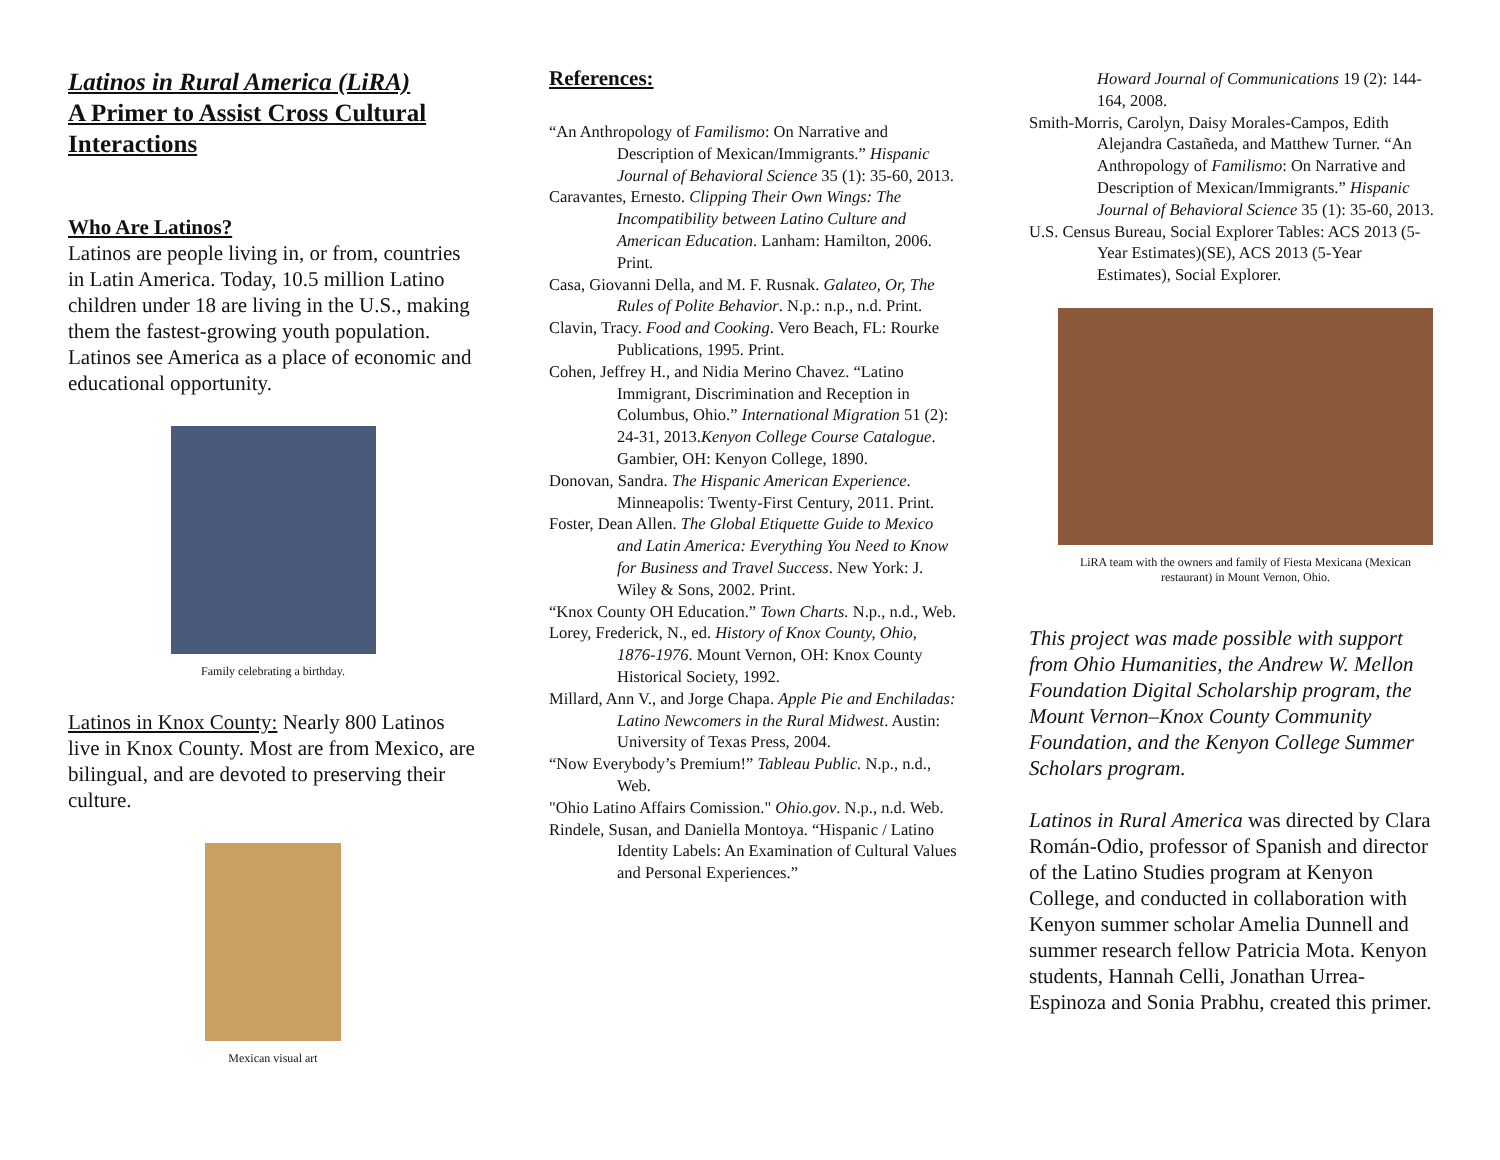Latinos in Rural America (LiRA)
A Primer to Assist Cross Cultural Interactions
Who Are Latinos?
Latinos are people living in, or from, countries in Latin America. Today, 10.5 million Latino children under 18 are living in the U.S., making them the fastest-growing youth population. Latinos see America as a place of economic and educational opportunity.
Family celebrating a birthday.
Latinos in Knox County: Nearly 800 Latinos live in Knox County. Most are from Mexico, are bilingual, and are devoted to preserving their culture.
Mexican visual art
References:
“An Anthropology of Familismo: On Narrative and Description of Mexican/Immigrants.” Hispanic Journal of Behavioral Science 35 (1): 35-60, 2013.
Caravantes, Ernesto. Clipping Their Own Wings: The Incompatibility between Latino Culture and American Education. Lanham: Hamilton, 2006. Print.
Casa, Giovanni Della, and M. F. Rusnak. Galateo, Or, The Rules of Polite Behavior. N.p.: n.p., n.d. Print.
Clavin, Tracy. Food and Cooking. Vero Beach, FL: Rourke Publications, 1995. Print.
Cohen, Jeffrey H., and Nidia Merino Chavez. “Latino Immigrant, Discrimination and Reception in Columbus, Ohio.” International Migration 51 (2): 24-31, 2013.Kenyon College Course Catalogue. Gambier, OH: Kenyon College, 1890.
Donovan, Sandra. The Hispanic American Experience. Minneapolis: Twenty-First Century, 2011. Print.
Foster, Dean Allen. The Global Etiquette Guide to Mexico and Latin America: Everything You Need to Know for Business and Travel Success. New York: J. Wiley & Sons, 2002. Print.
“Knox County OH Education.” Town Charts. N.p., n.d., Web.
Lorey, Frederick, N., ed. History of Knox County, Ohio, 1876-1976. Mount Vernon, OH: Knox County Historical Society, 1992.
Millard, Ann V., and Jorge Chapa. Apple Pie and Enchiladas: Latino Newcomers in the Rural Midwest. Austin: University of Texas Press, 2004.
“Now Everybody’s Premium!” Tableau Public. N.p., n.d., Web.
"Ohio Latino Affairs Comission." Ohio.gov. N.p., n.d. Web.
Rindele, Susan, and Daniella Montoya. “Hispanic / Latino Identity Labels: An Examination of Cultural Values and Personal Experiences.”
Howard Journal of Communications 19 (2): 144-164, 2008.
Smith-Morris, Carolyn, Daisy Morales-Campos, Edith Alejandra Castañeda, and Matthew Turner. “An Anthropology of Familismo: On Narrative and Description of Mexican/Immigrants.” Hispanic Journal of Behavioral Science 35 (1): 35-60, 2013.
U.S. Census Bureau, Social Explorer Tables: ACS 2013 (5-Year Estimates)(SE), ACS 2013 (5-Year Estimates), Social Explorer.
LiRA team with the owners and family of Fiesta Mexicana (Mexican restaurant) in Mount Vernon, Ohio.
This project was made possible with support from Ohio Humanities, the Andrew W. Mellon Foundation Digital Scholarship program, the Mount Vernon–Knox County Community Foundation, and the Kenyon College Summer Scholars program.
Latinos in Rural America was directed by Clara Román-Odio, professor of Spanish and director of the Latino Studies program at Kenyon College, and conducted in collaboration with Kenyon summer scholar Amelia Dunnell and summer research fellow Patricia Mota. Kenyon students, Hannah Celli, Jonathan Urrea-Espinoza and Sonia Prabhu, created this primer.